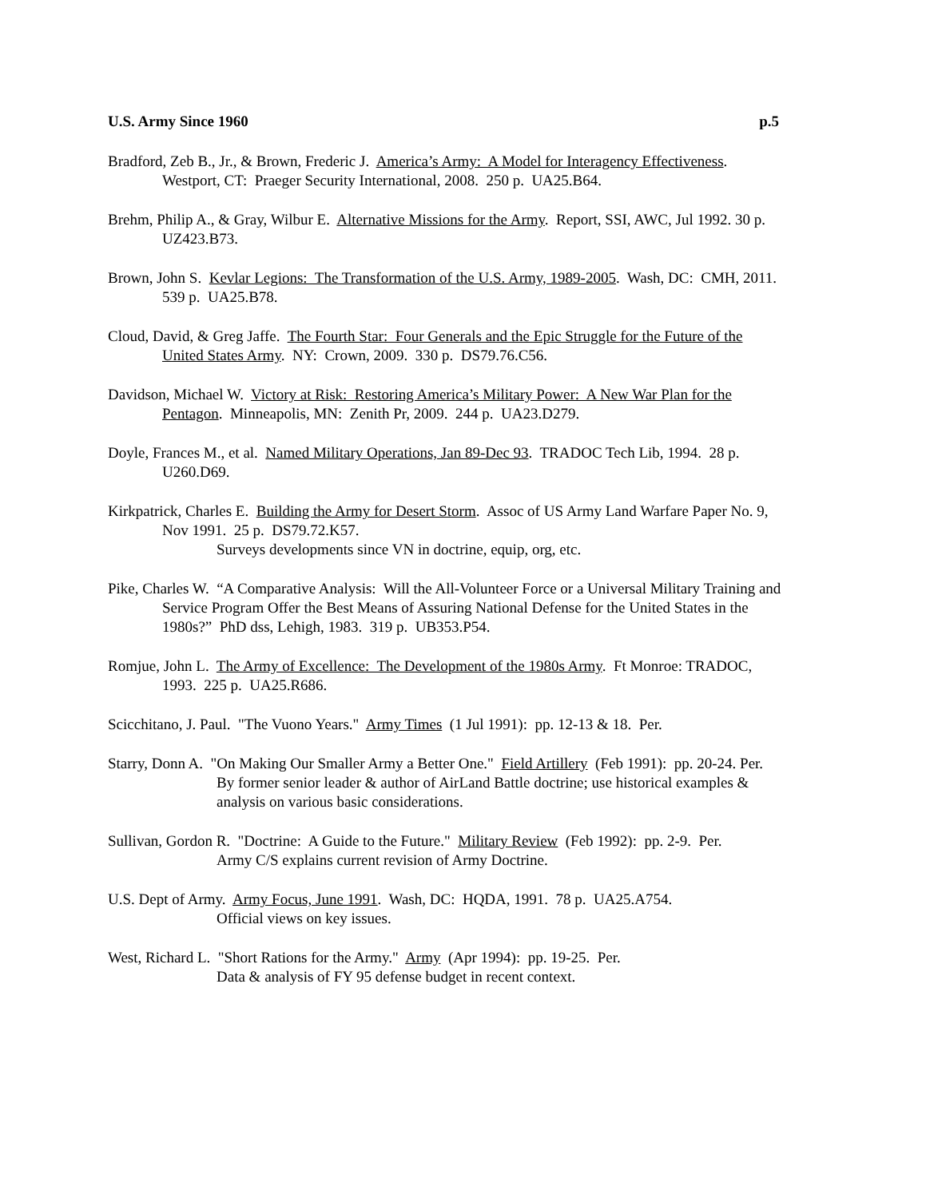U.S. Army Since 1960 p.5
Bradford, Zeb B., Jr., & Brown, Frederic J. America’s Army: A Model for Interagency Effectiveness. Westport, CT: Praeger Security International, 2008. 250 p. UA25.B64.
Brehm, Philip A., & Gray, Wilbur E. Alternative Missions for the Army. Report, SSI, AWC, Jul 1992. 30 p. UZ423.B73.
Brown, John S. Kevlar Legions: The Transformation of the U.S. Army, 1989-2005. Wash, DC: CMH, 2011. 539 p. UA25.B78.
Cloud, David, & Greg Jaffe. The Fourth Star: Four Generals and the Epic Struggle for the Future of the United States Army. NY: Crown, 2009. 330 p. DS79.76.C56.
Davidson, Michael W. Victory at Risk: Restoring America’s Military Power: A New War Plan for the Pentagon. Minneapolis, MN: Zenith Pr, 2009. 244 p. UA23.D279.
Doyle, Frances M., et al. Named Military Operations, Jan 89-Dec 93. TRADOC Tech Lib, 1994. 28 p. U260.D69.
Kirkpatrick, Charles E. Building the Army for Desert Storm. Assoc of US Army Land Warfare Paper No. 9, Nov 1991. 25 p. DS79.72.K57.
Surveys developments since VN in doctrine, equip, org, etc.
Pike, Charles W. “A Comparative Analysis: Will the All-Volunteer Force or a Universal Military Training and Service Program Offer the Best Means of Assuring National Defense for the United States in the 1980s?” PhD dss, Lehigh, 1983. 319 p. UB353.P54.
Romjue, John L. The Army of Excellence: The Development of the 1980s Army. Ft Monroe: TRADOC, 1993. 225 p. UA25.R686.
Scicchitano, J. Paul. "The Vuono Years." Army Times (1 Jul 1991): pp. 12-13 & 18. Per.
Starry, Donn A. "On Making Our Smaller Army a Better One." Field Artillery (Feb 1991): pp. 20-24. Per.
By former senior leader & author of AirLand Battle doctrine; use historical examples & analysis on various basic considerations.
Sullivan, Gordon R. "Doctrine: A Guide to the Future." Military Review (Feb 1992): pp. 2-9. Per.
Army C/S explains current revision of Army Doctrine.
U.S. Dept of Army. Army Focus, June 1991. Wash, DC: HQDA, 1991. 78 p. UA25.A754.
Official views on key issues.
West, Richard L. "Short Rations for the Army." Army (Apr 1994): pp. 19-25. Per.
Data & analysis of FY 95 defense budget in recent context.